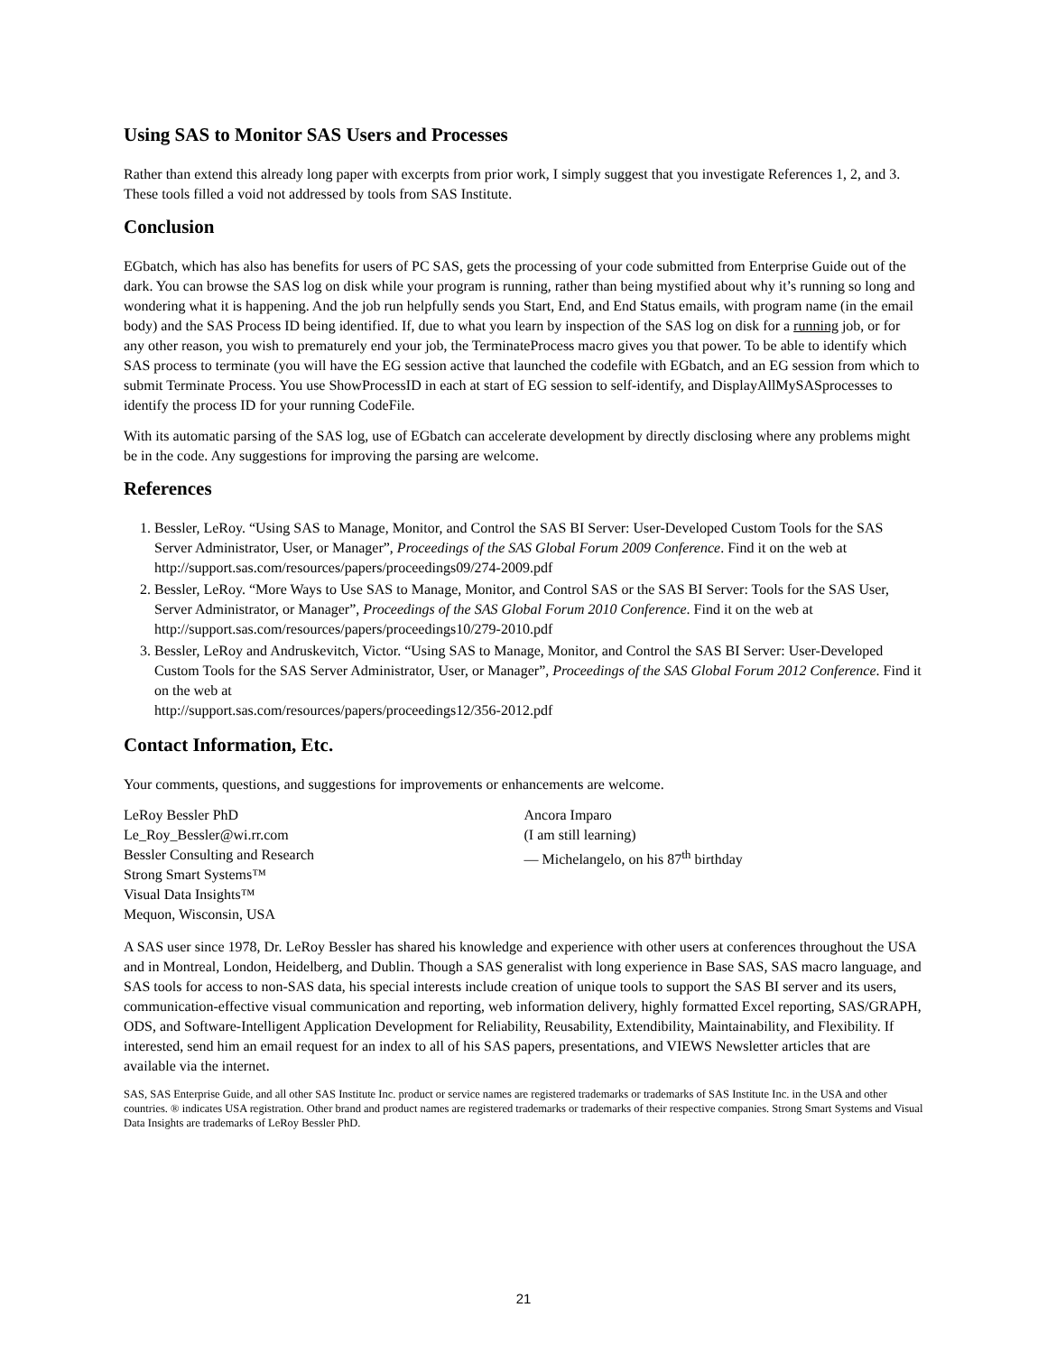Using SAS to Monitor SAS Users and Processes
Rather than extend this already long paper with excerpts from prior work, I simply suggest that you investigate References 1, 2, and 3. These tools filled a void not addressed by tools from SAS Institute.
Conclusion
EGbatch, which has also has benefits for users of PC SAS, gets the processing of your code submitted from Enterprise Guide out of the dark. You can browse the SAS log on disk while your program is running, rather than being mystified about why it’s running so long and wondering what it is happening. And the job run helpfully sends you Start, End, and End Status emails, with program name (in the email body) and the SAS Process ID being identified. If, due to what you learn by inspection of the SAS log on disk for a running job, or for any other reason, you wish to prematurely end your job, the TerminateProcess macro gives you that power. To be able to identify which SAS process to terminate (you will have the EG session active that launched the codefile with EGbatch, and an EG session from which to submit Terminate Process. You use ShowProcessID in each at start of EG session to self-identify, and DisplayAllMySASprocesses to identify the process ID for your running CodeFile.
With its automatic parsing of the SAS log, use of EGbatch can accelerate development by directly disclosing where any problems might be in the code. Any suggestions for improving the parsing are welcome.
References
1. Bessler, LeRoy. “Using SAS to Manage, Monitor, and Control the SAS BI Server: User-Developed Custom Tools for the SAS Server Administrator, User, or Manager”, Proceedings of the SAS Global Forum 2009 Conference. Find it on the web at http://support.sas.com/resources/papers/proceedings09/274-2009.pdf
2. Bessler, LeRoy. “More Ways to Use SAS to Manage, Monitor, and Control SAS or the SAS BI Server: Tools for the SAS User, Server Administrator, or Manager”, Proceedings of the SAS Global Forum 2010 Conference. Find it on the web at http://support.sas.com/resources/papers/proceedings10/279-2010.pdf
3. Bessler, LeRoy and Andruskevitch, Victor. “Using SAS to Manage, Monitor, and Control the SAS BI Server: User-Developed Custom Tools for the SAS Server Administrator, User, or Manager”, Proceedings of the SAS Global Forum 2012 Conference. Find it on the web at
http://support.sas.com/resources/papers/proceedings12/356-2012.pdf
Contact Information, Etc.
Your comments, questions, and suggestions for improvements or enhancements are welcome.
LeRoy Bessler PhD
Le_Roy_Bessler@wi.rr.com
Bessler Consulting and Research
Strong Smart Systems™
Visual Data Insights™
Mequon, Wisconsin, USA
Ancora Imparo
(I am still learning)
— Michelangelo, on his 87<sup>th</sup> birthday
A SAS user since 1978, Dr. LeRoy Bessler has shared his knowledge and experience with other users at conferences throughout the USA and in Montreal, London, Heidelberg, and Dublin. Though a SAS generalist with long experience in Base SAS, SAS macro language, and SAS tools for access to non-SAS data, his special interests include creation of unique tools to support the SAS BI server and its users, communication-effective visual communication and reporting, web information delivery, highly formatted Excel reporting, SAS/GRAPH, ODS, and Software-Intelligent Application Development for Reliability, Reusability, Extendibility, Maintainability, and Flexibility. If interested, send him an email request for an index to all of his SAS papers, presentations, and VIEWS Newsletter articles that are available via the internet.
SAS, SAS Enterprise Guide, and all other SAS Institute Inc. product or service names are registered trademarks or trademarks of SAS Institute Inc. in the USA and other countries. ® indicates USA registration. Other brand and product names are registered trademarks or trademarks of their respective companies. Strong Smart Systems and Visual Data Insights are trademarks of LeRoy Bessler PhD.
21